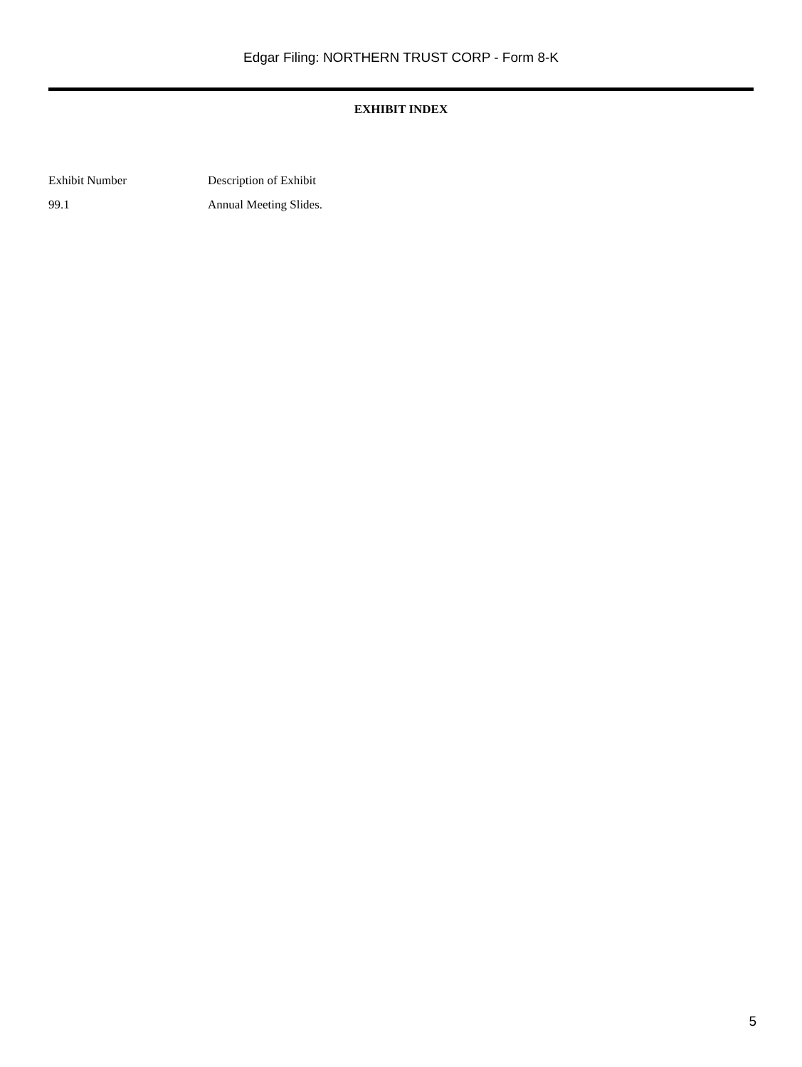Edgar Filing: NORTHERN TRUST CORP - Form 8-K
EXHIBIT INDEX
| Exhibit Number | Description of Exhibit |
| --- | --- |
| 99.1 | Annual Meeting Slides. |
5